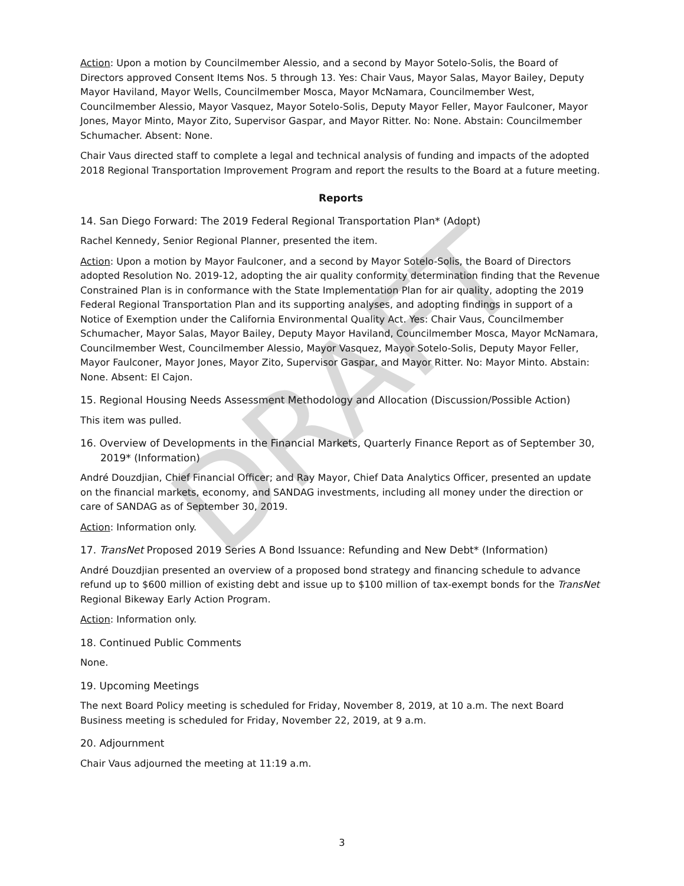DRAFT
Action: Upon a motion by Councilmember Alessio, and a second by Mayor Sotelo-Solis, the Board of Directors approved Consent Items Nos. 5 through 13. Yes: Chair Vaus, Mayor Salas, Mayor Bailey, Deputy Mayor Haviland, Mayor Wells, Councilmember Mosca, Mayor McNamara, Councilmember West, Councilmember Alessio, Mayor Vasquez, Mayor Sotelo-Solis, Deputy Mayor Feller, Mayor Faulconer, Mayor Jones, Mayor Minto, Mayor Zito, Supervisor Gaspar, and Mayor Ritter. No: None. Abstain: Councilmember Schumacher. Absent: None.
Chair Vaus directed staff to complete a legal and technical analysis of funding and impacts of the adopted 2018 Regional Transportation Improvement Program and report the results to the Board at a future meeting.
Reports
14. San Diego Forward: The 2019 Federal Regional Transportation Plan* (Adopt)
Rachel Kennedy, Senior Regional Planner, presented the item.
Action: Upon a motion by Mayor Faulconer, and a second by Mayor Sotelo-Solis, the Board of Directors adopted Resolution No. 2019-12, adopting the air quality conformity determination finding that the Revenue Constrained Plan is in conformance with the State Implementation Plan for air quality, adopting the 2019 Federal Regional Transportation Plan and its supporting analyses, and adopting findings in support of a Notice of Exemption under the California Environmental Quality Act. Yes: Chair Vaus, Councilmember Schumacher, Mayor Salas, Mayor Bailey, Deputy Mayor Haviland, Councilmember Mosca, Mayor McNamara, Councilmember West, Councilmember Alessio, Mayor Vasquez, Mayor Sotelo-Solis, Deputy Mayor Feller, Mayor Faulconer, Mayor Jones, Mayor Zito, Supervisor Gaspar, and Mayor Ritter. No: Mayor Minto. Abstain: None. Absent: El Cajon.
15. Regional Housing Needs Assessment Methodology and Allocation (Discussion/Possible Action)
This item was pulled.
16. Overview of Developments in the Financial Markets, Quarterly Finance Report as of September 30, 2019* (Information)
André Douzdjian, Chief Financial Officer; and Ray Mayor, Chief Data Analytics Officer, presented an update on the financial markets, economy, and SANDAG investments, including all money under the direction or care of SANDAG as of September 30, 2019.
Action: Information only.
17. TransNet Proposed 2019 Series A Bond Issuance: Refunding and New Debt* (Information)
André Douzdjian presented an overview of a proposed bond strategy and financing schedule to advance refund up to $600 million of existing debt and issue up to $100 million of tax-exempt bonds for the TransNet Regional Bikeway Early Action Program.
Action: Information only.
18. Continued Public Comments
None.
19. Upcoming Meetings
The next Board Policy meeting is scheduled for Friday, November 8, 2019, at 10 a.m. The next Board Business meeting is scheduled for Friday, November 22, 2019, at 9 a.m.
20. Adjournment
Chair Vaus adjourned the meeting at 11:19 a.m.
3